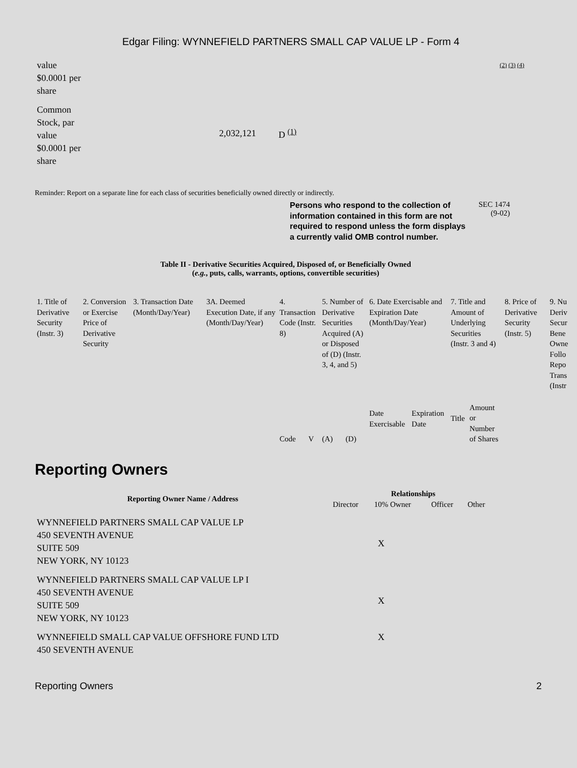Edgar Filing: WYNNEFIELD PARTNERS SMALL CAP VALUE LP - Form 4
| value $0.0001 per share | | | (2) (3) (4) |
| Common Stock, par value $0.0001 per share | 2,032,121 | D <sup>(1)</sup> | |
Reminder: Report on a separate line for each class of securities beneficially owned directly or indirectly.
Persons who respond to the collection of information contained in this form are not required to respond unless the form displays a currently valid OMB control number.
SEC 1474
(9-02)
Table II - Derivative Securities Acquired, Disposed of, or Beneficially Owned
(e.g., puts, calls, warrants, options, convertible securities)
| 1. Title of Derivative Security (Instr. 3) | 2. Conversion or Exercise Price of Derivative Security | 3. Transaction Date (Month/Day/Year) | 3A. Deemed Execution Date, if any (Month/Day/Year) | 4. Transaction Code (Instr. 8) | | 5. Number of Derivative Securities Acquired (A) or Disposed of (D) (Instr. 3, 4, and 5) | | 6. Date Exercisable and Expiration Date (Month/Day/Year) | | 7. Title and Amount of Underlying Securities (Instr. 3 and 4) | | 8. Price of Derivative Security (Instr. 5) | 9. Nu Deriv Secur Bene Owne Follo Repo Trans (Instr |
| | | | | Code | V | (A) | (D) | Date Exercisable | Expiration Date | Title | Amount or Number of Shares | | |
Reporting Owners
| Reporting Owner Name / Address | Relationships | | | |
| --- | --- | --- | --- | --- |
| | Director | 10% Owner | Officer | Other |
| WYNNEFIELD PARTNERS SMALL CAP VALUE LP 450 SEVENTH AVENUE SUITE 509 NEW YORK, NY 10123 | | X |
| WYNNEFIELD PARTNERS SMALL CAP VALUE LP I 450 SEVENTH AVENUE SUITE 509 NEW YORK, NY 10123 | | X |
| WYNNEFIELD SMALL CAP VALUE OFFSHORE FUND LTD 450 SEVENTH AVENUE | | X |
Reporting Owners 2